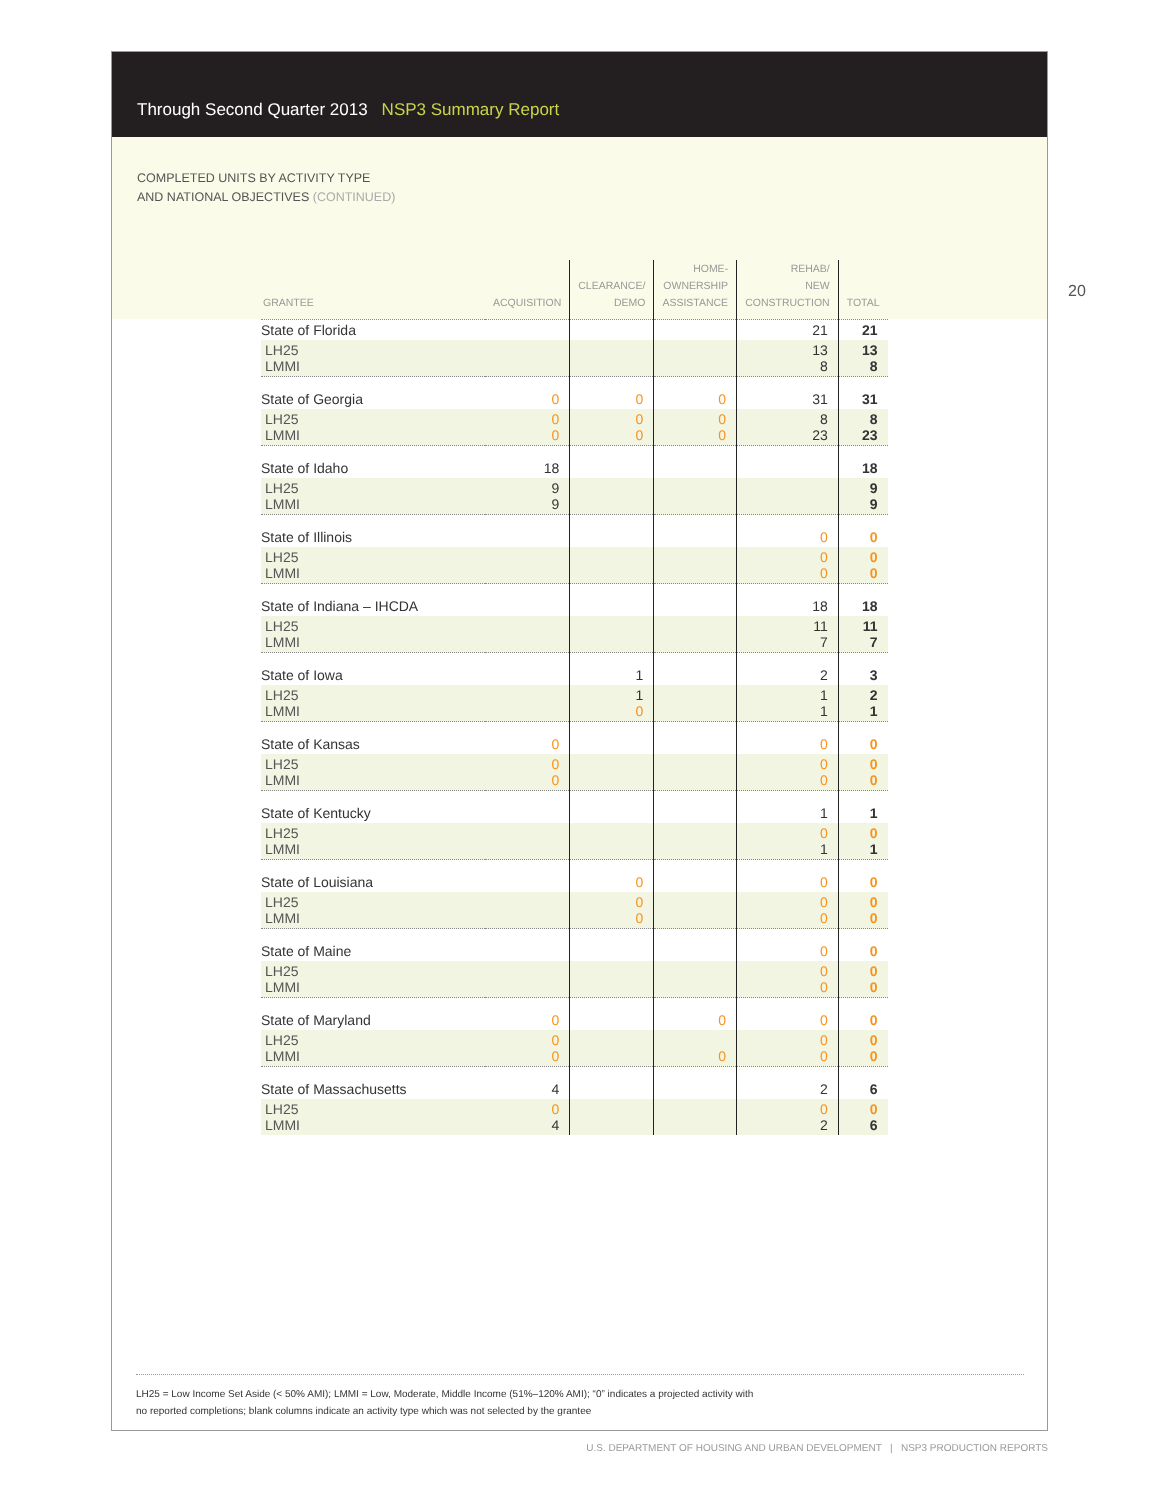Through Second Quarter 2013 NSP3 Summary Report
COMPLETED UNITS BY ACTIVITY TYPE
AND NATIONAL OBJECTIVES (CONTINUED)
20
| GRANTEE | ACQUISITION | CLEARANCE/ DEMO | HOME- OWNERSHIP ASSISTANCE | REHAB/ NEW CONSTRUCTION | TOTAL |
| --- | --- | --- | --- | --- | --- |
| State of Florida | | | | 21 | 21 |
| LH25 LMMI | | | | 13 8 | 13 8 |
| State of Georgia | 0 | 0 | 0 | 31 | 31 |
| LH25 LMMI | 0 0 | 0 0 | 0 0 | 8 23 | 8 23 |
| State of Idaho | 18 | | | | 18 |
| LH25 LMMI | 9 9 | | | | 9 9 |
| State of Illinois | | | | 0 | 0 |
| LH25 LMMI | | | | 0 0 | 0 0 |
| State of Indiana – IHCDA | | | | 18 | 18 |
| LH25 LMMI | | | | 11 7 | 11 7 |
| State of Iowa | | 1 | | 2 | 3 |
| LH25 LMMI | | 1 0 | | 1 1 | 2 1 |
| State of Kansas | 0 | | | 0 | 0 |
| LH25 LMMI | 0 0 | | | 0 0 | 0 0 |
| State of Kentucky | | | | 1 | 1 |
| LH25 LMMI | | | | 0 1 | 0 1 |
| State of Louisiana | | 0 | | 0 | 0 |
| LH25 LMMI | | 0 0 | | 0 0 | 0 0 |
| State of Maine | | | | 0 | 0 |
| LH25 LMMI | | | | 0 0 | 0 0 |
| State of Maryland | 0 | | 0 | 0 | 0 |
| LH25 LMMI | 0 0 | | 0 | 0 0 | 0 0 |
| State of Massachusetts | 4 | | | 2 | 6 |
| LH25 LMMI | 0 4 | | | 0 2 | 0 6 |
LH25 = Low Income Set Aside (< 50% AMI); LMMI = Low, Moderate, Middle Income (51%–120% AMI); “0” indicates a projected activity with
no reported completions; blank columns indicate an activity type which was not selected by the grantee
U.S. DEPARTMENT OF HOUSING AND URBAN DEVELOPMENT | NSP3 PRODUCTION REPORTS